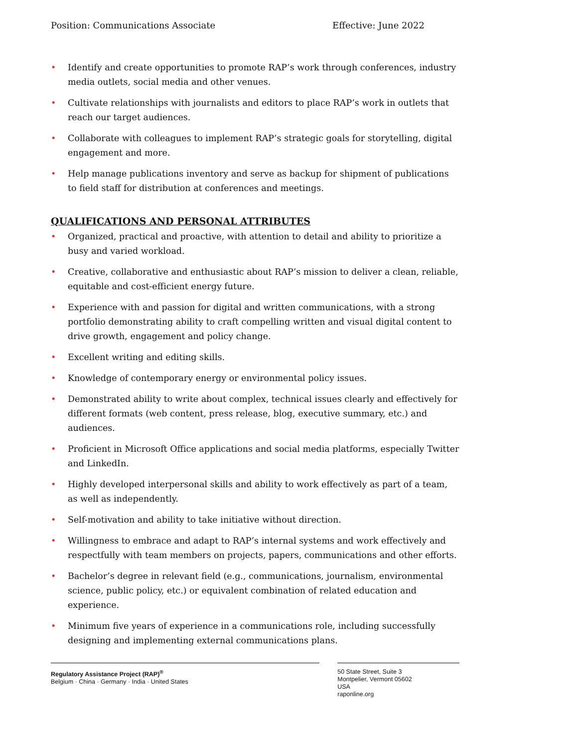Position: Communications Associate Effective: June 2022
• Identify and create opportunities to promote RAP’s work through conferences, industry media outlets, social media and other venues.
• Cultivate relationships with journalists and editors to place RAP’s work in outlets that reach our target audiences.
• Collaborate with colleagues to implement RAP’s strategic goals for storytelling, digital engagement and more.
• Help manage publications inventory and serve as backup for shipment of publications to field staff for distribution at conferences and meetings.
QUALIFICATIONS AND PERSONAL ATTRIBUTES
• Organized, practical and proactive, with attention to detail and ability to prioritize a busy and varied workload.
• Creative, collaborative and enthusiastic about RAP’s mission to deliver a clean, reliable, equitable and cost-efficient energy future.
• Experience with and passion for digital and written communications, with a strong portfolio demonstrating ability to craft compelling written and visual digital content to drive growth, engagement and policy change.
• Excellent writing and editing skills.
• Knowledge of contemporary energy or environmental policy issues.
• Demonstrated ability to write about complex, technical issues clearly and effectively for different formats (web content, press release, blog, executive summary, etc.) and audiences.
• Proficient in Microsoft Office applications and social media platforms, especially Twitter and LinkedIn.
• Highly developed interpersonal skills and ability to work effectively as part of a team, as well as independently.
• Self-motivation and ability to take initiative without direction.
• Willingness to embrace and adapt to RAP’s internal systems and work effectively and respectfully with team members on projects, papers, communications and other efforts.
• Bachelor’s degree in relevant field (e.g., communications, journalism, environmental science, public policy, etc.) or equivalent combination of related education and experience.
• Minimum five years of experience in a communications role, including successfully designing and implementing external communications plans.
Regulatory Assistance Project (RAP)<sup>®</sup>
Belgium · China · Germany · India · United States
50 State Street, Suite 3
Montpelier, Vermont 05602
USA
raponline.org